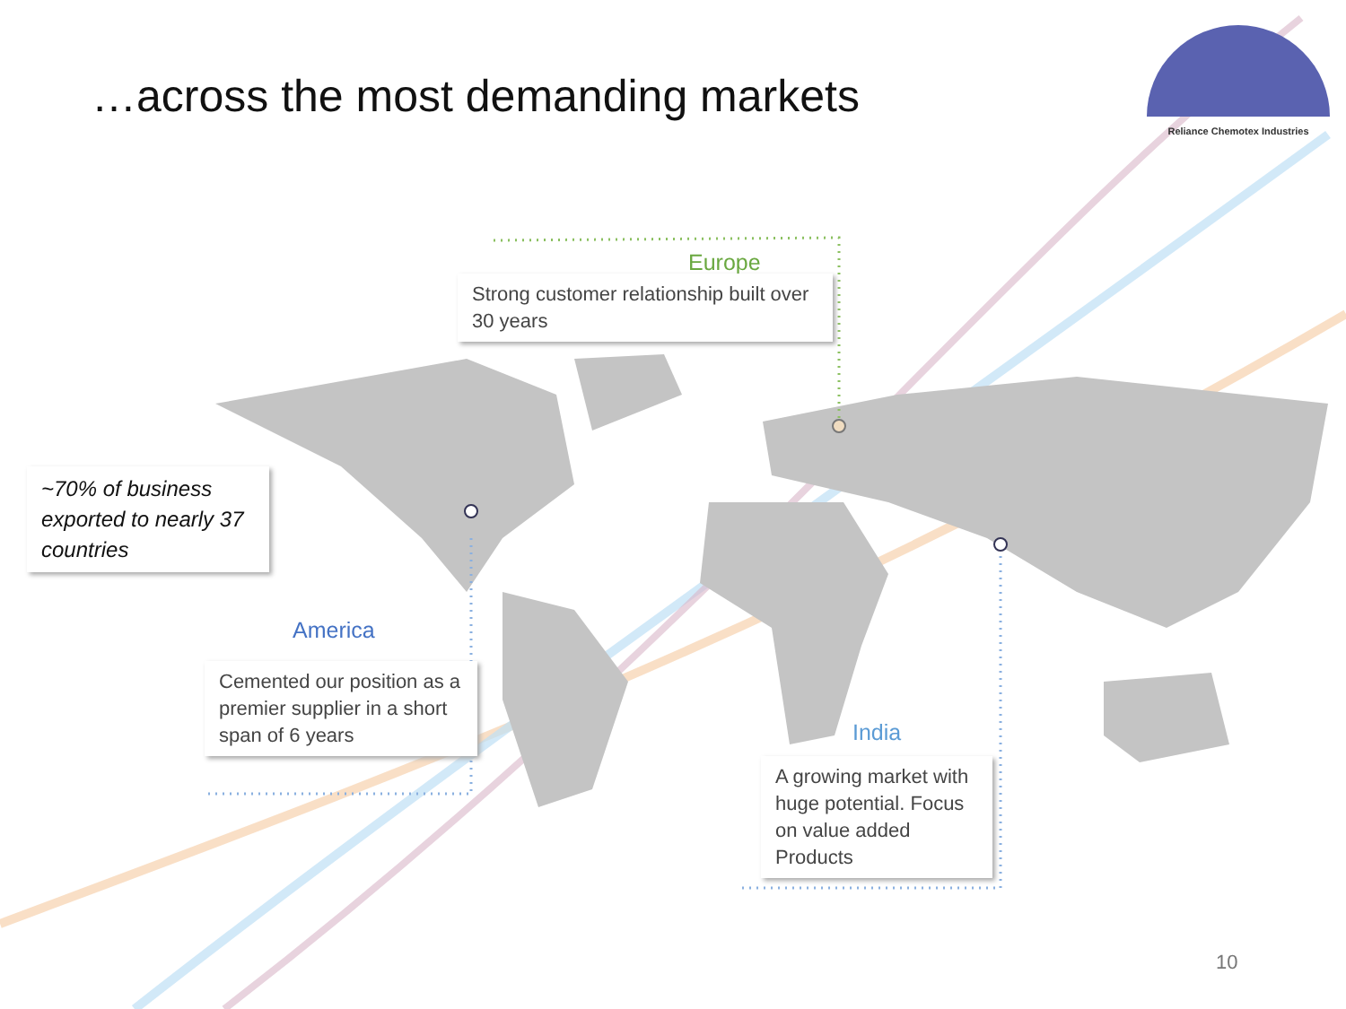…across the most demanding markets
Reliance Chemotex Industries
Europe
Strong customer relationship built over 30 years
~70% of business exported to nearly 37 countries
America
Cemented our position as a premier supplier in a short span of 6 years
India
A growing market with huge potential. Focus on value added Products
10